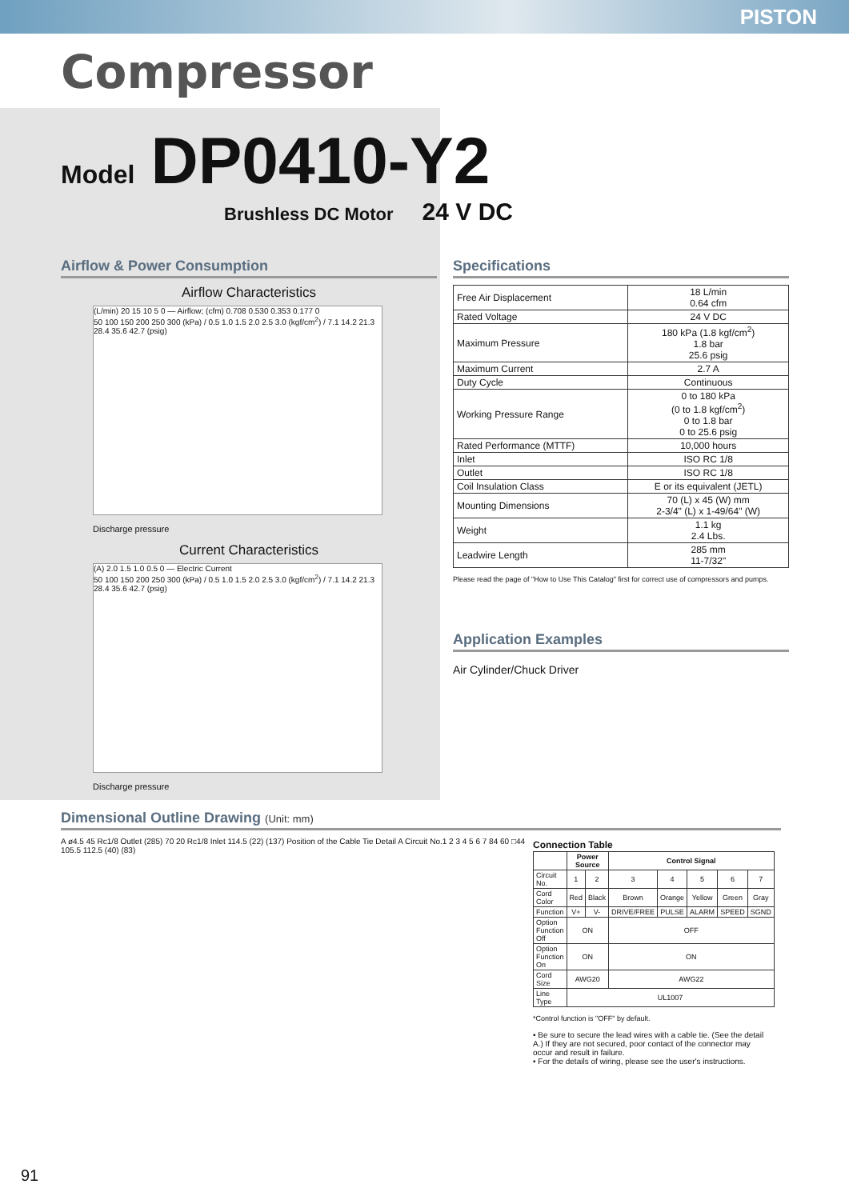PISTON
Compressor
Model DP0410-Y2
Brushless DC Motor 24 V DC
Airflow & Power Consumption
Airflow Characteristics
(L/min) 20 15 10 5 0 — Airflow; (cfm) 0.708 0.530 0.353 0.177 0
50 100 150 200 250 300 (kPa) / 0.5 1.0 1.5 2.0 2.5 3.0 (kgf/cm<sup>2</sup>) / 7.1 14.2 21.3 28.4 35.6 42.7 (psig)
Discharge pressure
Current Characteristics
(A) 2.0 1.5 1.0 0.5 0 — Electric Current
50 100 150 200 250 300 (kPa) / 0.5 1.0 1.5 2.0 2.5 3.0 (kgf/cm<sup>2</sup>) / 7.1 14.2 21.3 28.4 35.6 42.7 (psig)
Discharge pressure
Specifications
| Free Air Displacement | 18 L/min 0.64 cfm |
| Rated Voltage | 24 V DC |
| Maximum Pressure | 180 kPa (1.8 kgf/cm<sup>2</sup>) 1.8 bar 25.6 psig |
| Maximum Current | 2.7 A |
| Duty Cycle | Continuous |
| Working Pressure Range | 0 to 180 kPa (0 to 1.8 kgf/cm<sup>2</sup>) 0 to 1.8 bar 0 to 25.6 psig |
| Rated Performance (MTTF) | 10,000 hours |
| Inlet | ISO RC 1/8 |
| Outlet | ISO RC 1/8 |
| Coil Insulation Class | E or its equivalent (JETL) |
| Mounting Dimensions | 70 (L) x 45 (W) mm 2-3/4" (L) x 1-49/64" (W) |
| Weight | 1.1 kg 2.4 Lbs. |
| Leadwire Length | 285 mm 11-7/32" |
Please read the page of "How to Use This Catalog" first for correct use of compressors and pumps.
Application Examples
Air Cylinder/Chuck Driver
Dimensional Outline Drawing (Unit: mm)
A ø4.5 45 Rc1/8 Outlet (285) 70 20 Rc1/8 Inlet 114.5 (22) (137) Position of the Cable Tie Detail A Circuit No.1 2 3 4 5 6 7 84 60 □44 105.5 112.5 (40) (83)
Connection Table
| | Power Source | | Control Signal | | | | |
| --- | --- | --- | --- | --- | --- | --- | --- |
| Circuit No. | 1 | 2 | 3 | 4 | 5 | 6 | 7 |
| Cord Color | Red | Black | Brown | Orange | Yellow | Green | Gray |
| Function | V+ | V- | DRIVE/FREE | PULSE | ALARM | SPEED | SGND |
| Option Function Off | ON | | OFF | | | | |
| Option Function On | ON | | ON | | | | |
| Cord Size | AWG20 | | AWG22 | | | | |
| Line Type | UL1007 | | | | | | |
*Control function is "OFF" by default.
• Be sure to secure the lead wires with a cable tie. (See the detail A.) If they are not secured, poor contact of the connector may occur and result in failure.
• For the details of wiring, please see the user's instructions.
91